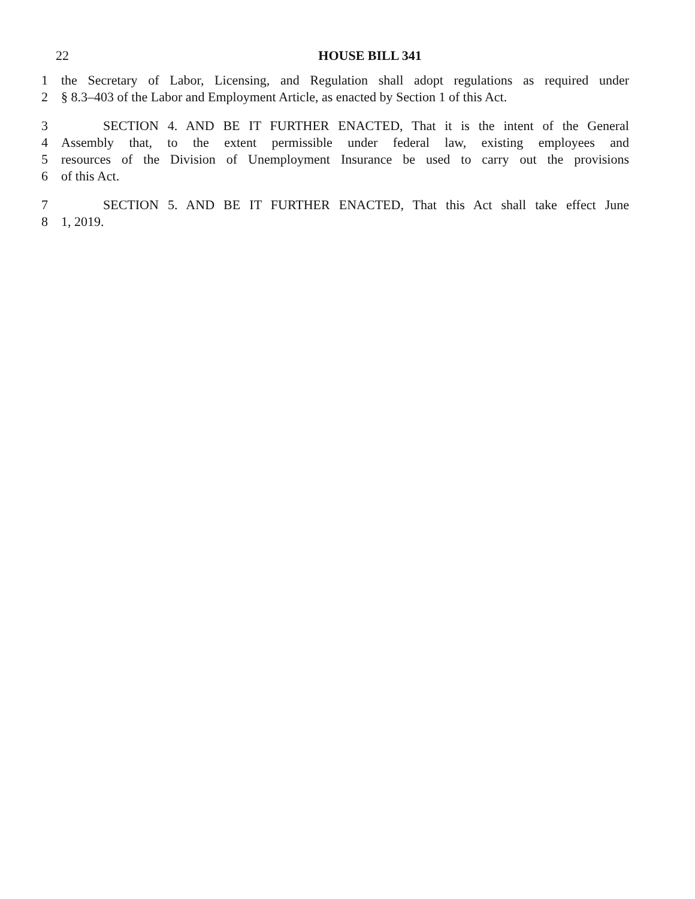22 HOUSE BILL 341
1 the Secretary of Labor, Licensing, and Regulation shall adopt regulations as required under
2 § 8.3–403 of the Labor and Employment Article, as enacted by Section 1 of this Act.
3 SECTION 4. AND BE IT FURTHER ENACTED, That it is the intent of the General
4 Assembly that, to the extent permissible under federal law, existing employees and
5 resources of the Division of Unemployment Insurance be used to carry out the provisions
6 of this Act.
7 SECTION 5. AND BE IT FURTHER ENACTED, That this Act shall take effect June
8 1, 2019.